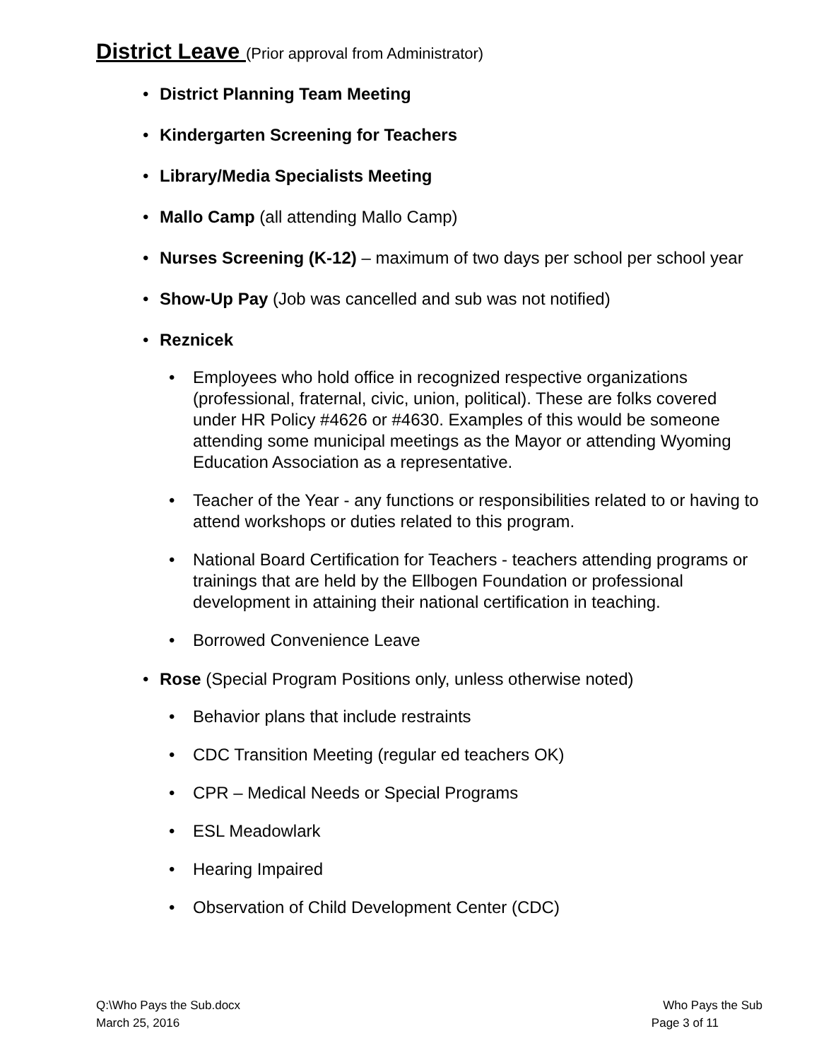District Leave (Prior approval from Administrator)
• District Planning Team Meeting
• Kindergarten Screening for Teachers
• Library/Media Specialists Meeting
• Mallo Camp (all attending Mallo Camp)
• Nurses Screening (K-12) – maximum of two days per school per school year
• Show-Up Pay (Job was cancelled and sub was not notified)
• Reznicek
• Employees who hold office in recognized respective organizations (professional, fraternal, civic, union, political). These are folks covered under HR Policy #4626 or #4630. Examples of this would be someone attending some municipal meetings as the Mayor or attending Wyoming Education Association as a representative.
• Teacher of the Year - any functions or responsibilities related to or having to attend workshops or duties related to this program.
• National Board Certification for Teachers - teachers attending programs or trainings that are held by the Ellbogen Foundation or professional development in attaining their national certification in teaching.
• Borrowed Convenience Leave
• Rose (Special Program Positions only, unless otherwise noted)
• Behavior plans that include restraints
• CDC Transition Meeting (regular ed teachers OK)
• CPR – Medical Needs or Special Programs
• ESL Meadowlark
• Hearing Impaired
• Observation of Child Development Center (CDC)
Q:\Who Pays the Sub.docx Who Pays the Sub
March 25, 2016 Page 3 of 11